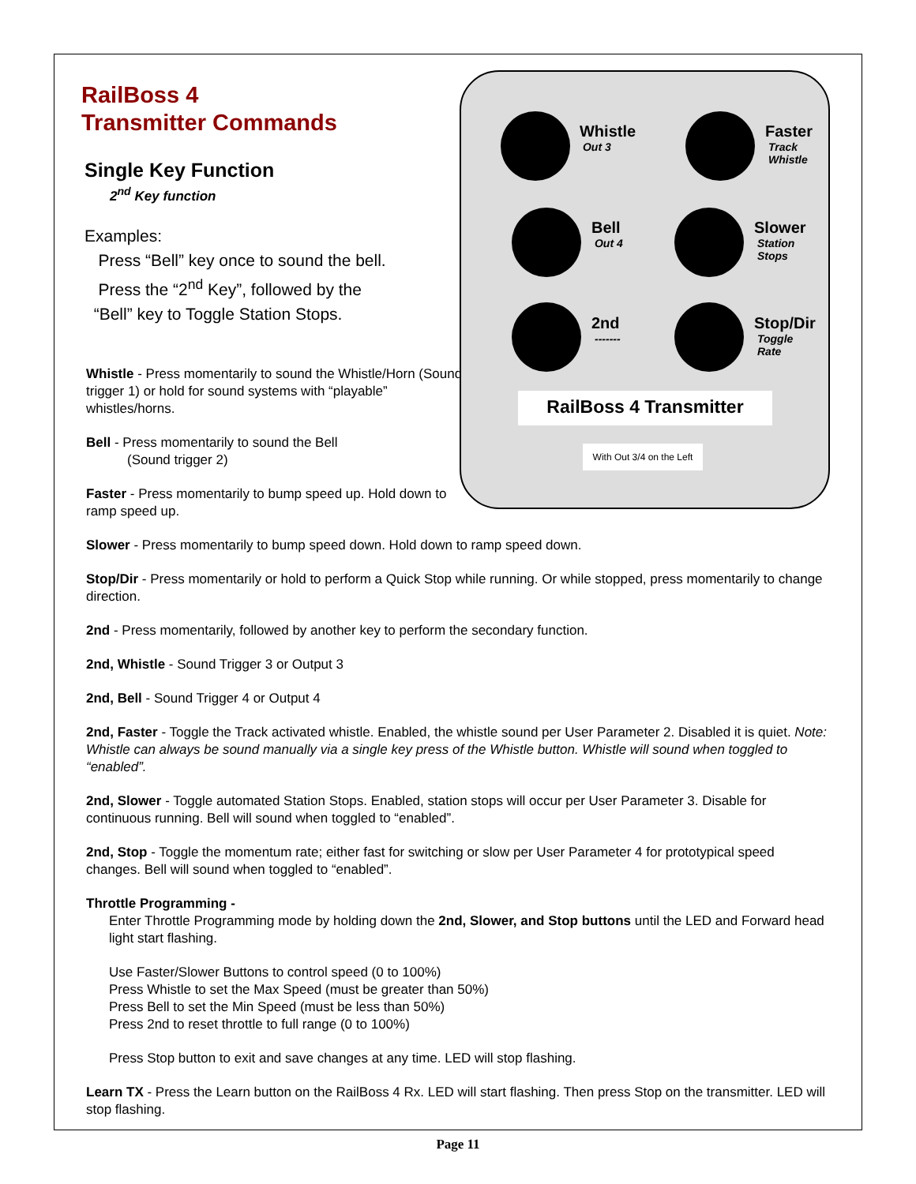RailBoss 4
Transmitter Commands
Single Key Function
2<sup>nd</sup> Key function
Examples:
Press “Bell” key once to sound the bell.
Press the “2<sup>nd</sup> Key”, followed by the
“Bell” key to Toggle Station Stops.
Whistle - Press momentarily to sound the Whistle/Horn (Sound trigger 1) or hold for sound systems with “playable” whistles/horns.
Bell - Press momentarily to sound the Bell
(Sound trigger 2)
Faster - Press momentarily to bump speed up. Hold down to ramp speed up.
Whistle
Out 3
Faster
Track
Whistle
Bell
Out 4
Slower
Station
Stops
2nd
-------
Stop/Dir
Toggle
Rate
RailBoss 4 Transmitter
With Out 3/4 on the Left
Slower - Press momentarily to bump speed down. Hold down to ramp speed down.
Stop/Dir - Press momentarily or hold to perform a Quick Stop while running. Or while stopped, press momentarily to change direction.
2nd - Press momentarily, followed by another key to perform the secondary function.
2nd, Whistle - Sound Trigger 3 or Output 3
2nd, Bell - Sound Trigger 4 or Output 4
2nd, Faster - Toggle the Track activated whistle. Enabled, the whistle sound per User Parameter 2. Disabled it is quiet. Note: Whistle can always be sound manually via a single key press of the Whistle button. Whistle will sound when toggled to “enabled”.
2nd, Slower - Toggle automated Station Stops. Enabled, station stops will occur per User Parameter 3. Disable for continuous running. Bell will sound when toggled to “enabled”.
2nd, Stop - Toggle the momentum rate; either fast for switching or slow per User Parameter 4 for prototypical speed changes. Bell will sound when toggled to “enabled”.
Throttle Programming -
Enter Throttle Programming mode by holding down the 2nd, Slower, and Stop buttons until the LED and Forward head light start flashing.
Use Faster/Slower Buttons to control speed (0 to 100%)
Press Whistle to set the Max Speed (must be greater than 50%)
Press Bell to set the Min Speed (must be less than 50%)
Press 2nd to reset throttle to full range (0 to 100%)
Press Stop button to exit and save changes at any time. LED will stop flashing.
Learn TX - Press the Learn button on the RailBoss 4 Rx. LED will start flashing. Then press Stop on the transmitter. LED will stop flashing.
Page 11